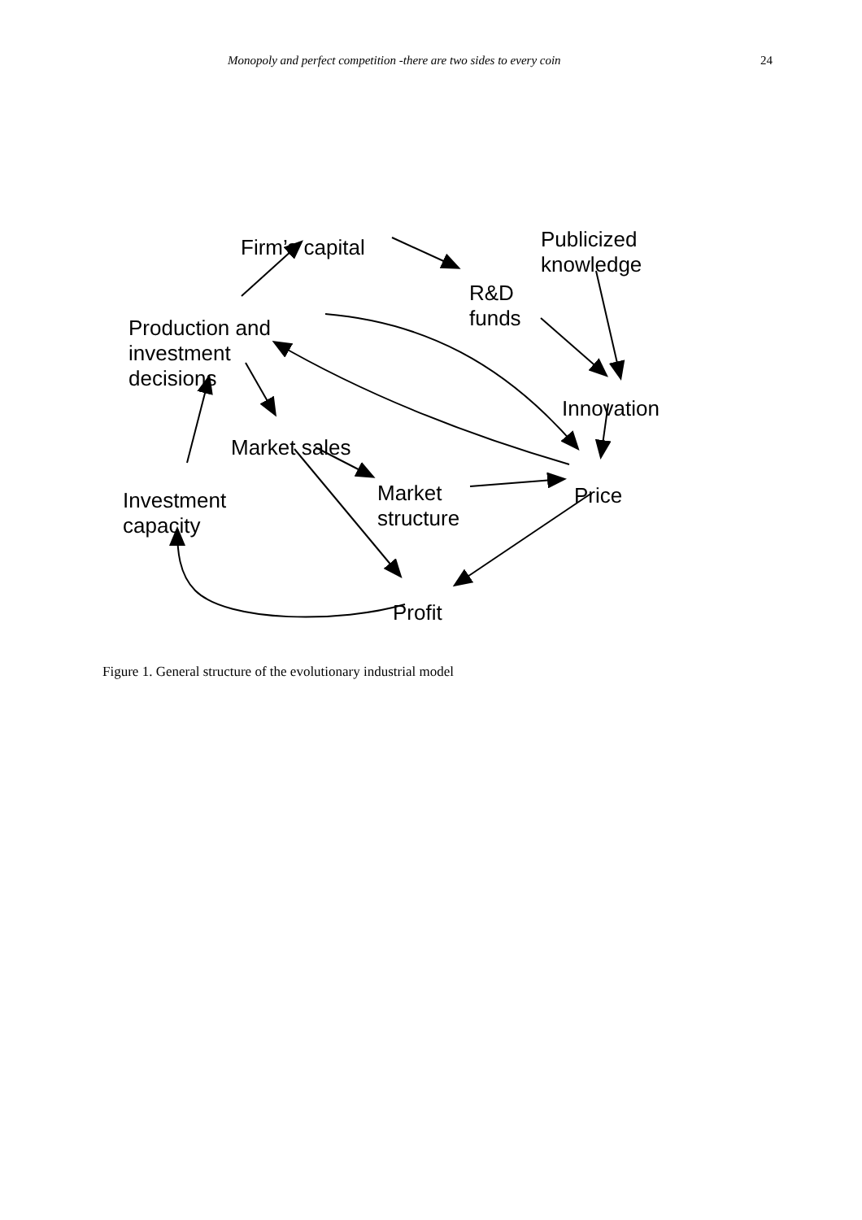Monopoly and perfect competition -there are two sides to every coin 24
Firm’s capital
Publicized
knowledge
R&D
funds
Production and
investment
decisions
Innovation
Market sales
Market
structure
Price
Investment
capacity
Profit
Figure 1. General structure of the evolutionary industrial model